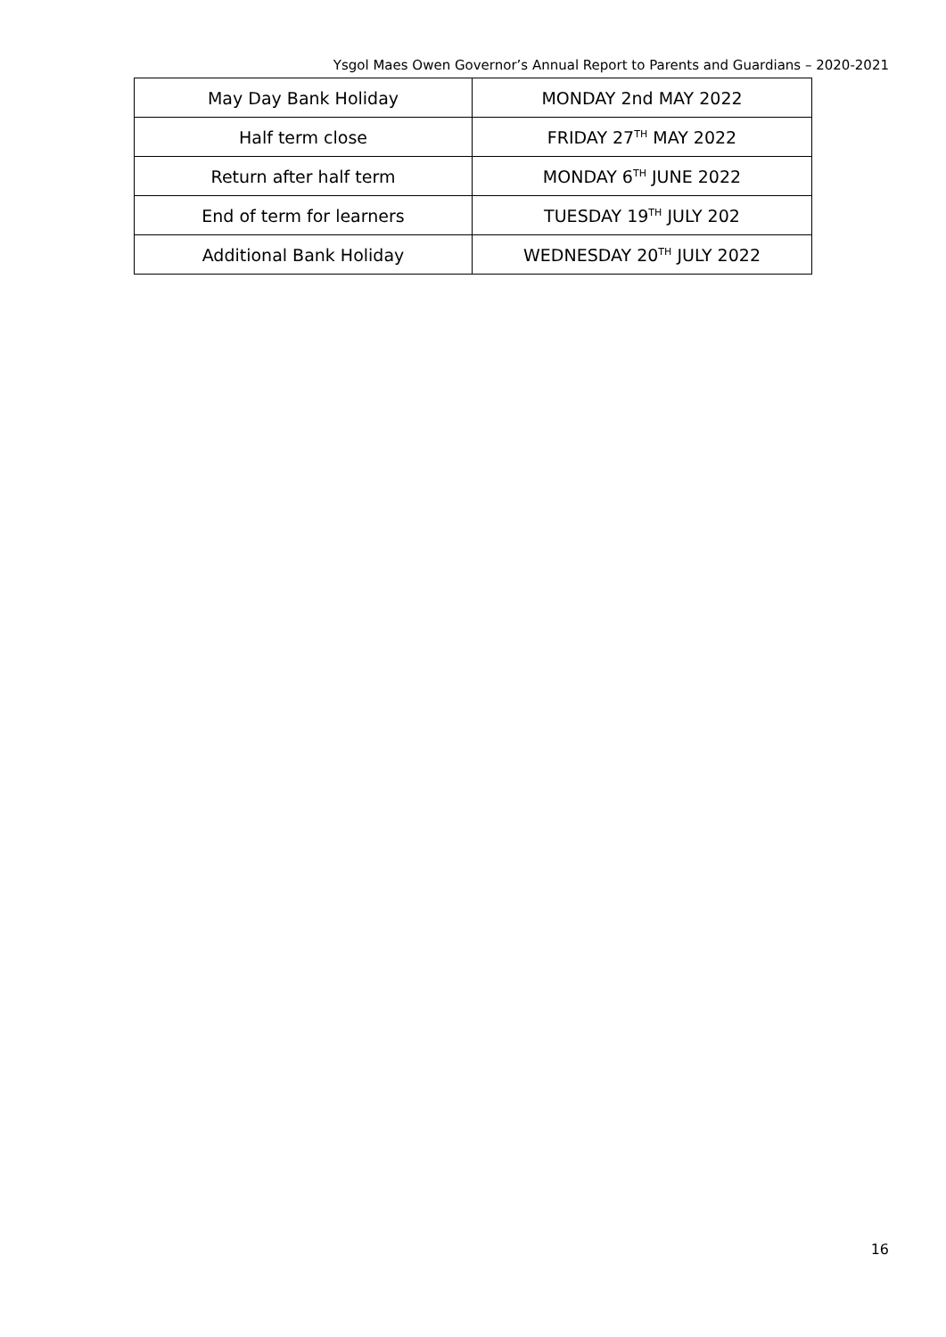Ysgol Maes Owen Governor’s Annual Report to Parents and Guardians – 2020-2021
| May Day Bank Holiday | MONDAY 2nd MAY 2022 |
| Half term close | FRIDAY 27<sup>TH</sup> MAY 2022 |
| Return after half term | MONDAY 6<sup>TH</sup> JUNE 2022 |
| End of term for learners | TUESDAY 19<sup>TH</sup> JULY 202 |
| Additional Bank Holiday | WEDNESDAY 20<sup>TH</sup> JULY 2022 |
16